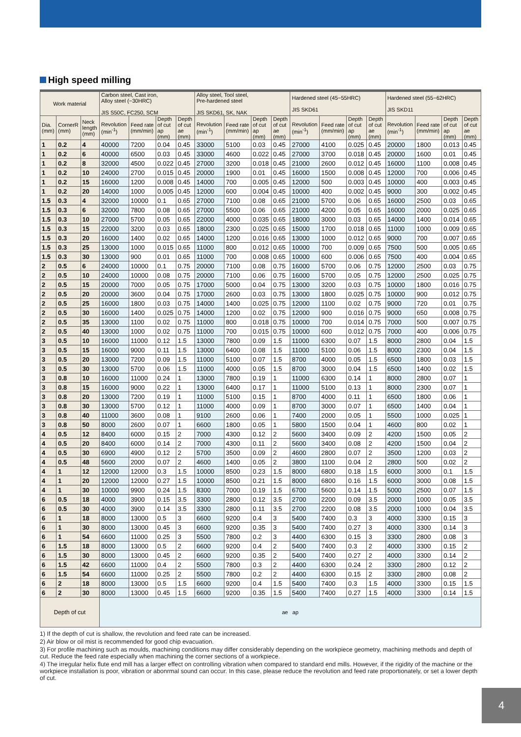High speed milling
| Work material | | | Carbon steel, Cast iron, Alloy steel (−30HRC) JIS S50C, FC250, SCM | | | | Alloy steel, Tool steel, Pre-hardened steel JIS SKD61, SK, NAK | | | | Hardened steel (45−55HRC) JIS SKD61 | | | | Hardened steel (55−62HRC) JIS SKD11 | | | |
| --- | --- | --- | --- | --- | --- | --- | --- | --- | --- | --- | --- | --- | --- | --- | --- | --- | --- | --- |
| Dia. (mm) | CornerR (mm) | Neck length (mm) | Revolution (min<sup>-1</sup>) | Feed rate (mm/min) | Depth of cut ap (mm) | Depth of cut ae (mm) | Revolution (min<sup>-1</sup>) | Feed rate (mm/min) | Depth of cut ap (mm) | Depth of cut ae (mm) | Revolution (min<sup>-1</sup>) | Feed rate (mm/min) | Depth of cut ap (mm) | Depth of cut ae (mm) | Revolution (min<sup>-1</sup>) | Feed rate (mm/min) | Depth of cut ap (mm) | Depth of cut ae (mm) |
| 1 | 0.2 | 4 | 40000 | 7200 | 0.04 | 0.45 | 33000 | 5100 | 0.03 | 0.45 | 27000 | 4100 | 0.025 | 0.45 | 20000 | 1800 | 0.013 | 0.45 |
| 1 | 0.2 | 6 | 40000 | 6500 | 0.03 | 0.45 | 33000 | 4600 | 0.022 | 0.45 | 27000 | 3700 | 0.018 | 0.45 | 20000 | 1600 | 0.01 | 0.45 |
| 1 | 0.2 | 8 | 32000 | 4500 | 0.022 | 0.45 | 27000 | 3200 | 0.018 | 0.45 | 21000 | 2600 | 0.012 | 0.45 | 16000 | 1100 | 0.008 | 0.45 |
| 1 | 0.2 | 10 | 24000 | 2700 | 0.015 | 0.45 | 20000 | 1900 | 0.01 | 0.45 | 16000 | 1500 | 0.008 | 0.45 | 12000 | 700 | 0.006 | 0.45 |
| 1 | 0.2 | 15 | 16000 | 1200 | 0.008 | 0.45 | 14000 | 700 | 0.005 | 0.45 | 12000 | 500 | 0.003 | 0.45 | 10000 | 400 | 0.003 | 0.45 |
| 1 | 0.2 | 20 | 14000 | 1000 | 0.005 | 0.45 | 12000 | 600 | 0.004 | 0.45 | 10000 | 400 | 0.002 | 0.45 | 9000 | 300 | 0.002 | 0.45 |
| 1.5 | 0.3 | 4 | 32000 | 10000 | 0.1 | 0.65 | 27000 | 7100 | 0.08 | 0.65 | 21000 | 5700 | 0.06 | 0.65 | 16000 | 2500 | 0.03 | 0.65 |
| 1.5 | 0.3 | 6 | 32000 | 7800 | 0.08 | 0.65 | 27000 | 5500 | 0.06 | 0.65 | 21000 | 4200 | 0.05 | 0.65 | 16000 | 2000 | 0.025 | 0.65 |
| 1.5 | 0.3 | 10 | 27000 | 5700 | 0.05 | 0.65 | 22000 | 4000 | 0.035 | 0.65 | 18000 | 3000 | 0.03 | 0.65 | 14000 | 1400 | 0.014 | 0.65 |
| 1.5 | 0.3 | 15 | 22000 | 3200 | 0.03 | 0.65 | 18000 | 2300 | 0.025 | 0.65 | 15000 | 1700 | 0.018 | 0.65 | 11000 | 1000 | 0.009 | 0.65 |
| 1.5 | 0.3 | 20 | 16000 | 1400 | 0.02 | 0.65 | 14000 | 1200 | 0.016 | 0.65 | 13000 | 1000 | 0.012 | 0.65 | 9000 | 700 | 0.007 | 0.65 |
| 1.5 | 0.3 | 25 | 13000 | 1000 | 0.015 | 0.65 | 11000 | 800 | 0.012 | 0.65 | 10000 | 700 | 0.009 | 0.65 | 7500 | 500 | 0.005 | 0.65 |
| 1.5 | 0.3 | 30 | 13000 | 900 | 0.01 | 0.65 | 11000 | 700 | 0.008 | 0.65 | 10000 | 600 | 0.006 | 0.65 | 7500 | 400 | 0.004 | 0.65 |
| 2 | 0.5 | 6 | 24000 | 10000 | 0.1 | 0.75 | 20000 | 7100 | 0.08 | 0.75 | 16000 | 5700 | 0.06 | 0.75 | 12000 | 2500 | 0.03 | 0.75 |
| 2 | 0.5 | 10 | 24000 | 10000 | 0.08 | 0.75 | 20000 | 7100 | 0.06 | 0.75 | 16000 | 5700 | 0.05 | 0.75 | 12000 | 2500 | 0.025 | 0.75 |
| 2 | 0.5 | 15 | 20000 | 7000 | 0.05 | 0.75 | 17000 | 5000 | 0.04 | 0.75 | 13000 | 3200 | 0.03 | 0.75 | 10000 | 1800 | 0.016 | 0.75 |
| 2 | 0.5 | 20 | 20000 | 3600 | 0.04 | 0.75 | 17000 | 2600 | 0.03 | 0.75 | 13000 | 1800 | 0.025 | 0.75 | 10000 | 900 | 0.012 | 0.75 |
| 2 | 0.5 | 25 | 16000 | 1800 | 0.03 | 0.75 | 14000 | 1400 | 0.025 | 0.75 | 12000 | 1100 | 0.02 | 0.75 | 9000 | 720 | 0.01 | 0.75 |
| 2 | 0.5 | 30 | 16000 | 1400 | 0.025 | 0.75 | 14000 | 1200 | 0.02 | 0.75 | 12000 | 900 | 0.016 | 0.75 | 9000 | 650 | 0.008 | 0.75 |
| 2 | 0.5 | 35 | 13000 | 1100 | 0.02 | 0.75 | 11000 | 800 | 0.018 | 0.75 | 10000 | 700 | 0.014 | 0.75 | 7000 | 500 | 0.007 | 0.75 |
| 2 | 0.5 | 40 | 13000 | 1000 | 0.02 | 0.75 | 11000 | 700 | 0.015 | 0.75 | 10000 | 600 | 0.012 | 0.75 | 7000 | 400 | 0.006 | 0.75 |
| 3 | 0.5 | 10 | 16000 | 11000 | 0.12 | 1.5 | 13000 | 7800 | 0.09 | 1.5 | 11000 | 6300 | 0.07 | 1.5 | 8000 | 2800 | 0.04 | 1.5 |
| 3 | 0.5 | 15 | 16000 | 9000 | 0.11 | 1.5 | 13000 | 6400 | 0.08 | 1.5 | 11000 | 5100 | 0.06 | 1.5 | 8000 | 2300 | 0.04 | 1.5 |
| 3 | 0.5 | 20 | 13000 | 7200 | 0.09 | 1.5 | 11000 | 5100 | 0.07 | 1.5 | 8700 | 4000 | 0.05 | 1.5 | 6500 | 1800 | 0.03 | 1.5 |
| 3 | 0.5 | 30 | 13000 | 5700 | 0.06 | 1.5 | 11000 | 4000 | 0.05 | 1.5 | 8700 | 3000 | 0.04 | 1.5 | 6500 | 1400 | 0.02 | 1.5 |
| 3 | 0.8 | 10 | 16000 | 11000 | 0.24 | 1 | 13000 | 7800 | 0.19 | 1 | 11000 | 6300 | 0.14 | 1 | 8000 | 2800 | 0.07 | 1 |
| 3 | 0.8 | 15 | 16000 | 9000 | 0.22 | 1 | 13000 | 6400 | 0.17 | 1 | 11000 | 5100 | 0.13 | 1 | 8000 | 2300 | 0.07 | 1 |
| 3 | 0.8 | 20 | 13000 | 7200 | 0.19 | 1 | 11000 | 5100 | 0.15 | 1 | 8700 | 4000 | 0.11 | 1 | 6500 | 1800 | 0.06 | 1 |
| 3 | 0.8 | 30 | 13000 | 5700 | 0.12 | 1 | 11000 | 4000 | 0.09 | 1 | 8700 | 3000 | 0.07 | 1 | 6500 | 1400 | 0.04 | 1 |
| 3 | 0.8 | 40 | 11000 | 3600 | 0.08 | 1 | 9100 | 2600 | 0.06 | 1 | 7400 | 2000 | 0.05 | 1 | 5500 | 1000 | 0.025 | 1 |
| 3 | 0.8 | 50 | 8000 | 2600 | 0.07 | 1 | 6600 | 1800 | 0.05 | 1 | 5800 | 1500 | 0.04 | 1 | 4600 | 800 | 0.02 | 1 |
| 4 | 0.5 | 12 | 8400 | 6000 | 0.15 | 2 | 7000 | 4300 | 0.12 | 2 | 5600 | 3400 | 0.09 | 2 | 4200 | 1500 | 0.05 | 2 |
| 4 | 0.5 | 20 | 8400 | 6000 | 0.14 | 2 | 7000 | 4300 | 0.11 | 2 | 5600 | 3400 | 0.08 | 2 | 4200 | 1500 | 0.04 | 2 |
| 4 | 0.5 | 30 | 6900 | 4900 | 0.12 | 2 | 5700 | 3500 | 0.09 | 2 | 4600 | 2800 | 0.07 | 2 | 3500 | 1200 | 0.03 | 2 |
| 4 | 0.5 | 48 | 5600 | 2000 | 0.07 | 2 | 4600 | 1400 | 0.05 | 2 | 3800 | 1100 | 0.04 | 2 | 2800 | 500 | 0.02 | 2 |
| 4 | 1 | 12 | 12000 | 12000 | 0.3 | 1.5 | 10000 | 8500 | 0.23 | 1.5 | 8000 | 6800 | 0.18 | 1.5 | 6000 | 3000 | 0.1 | 1.5 |
| 4 | 1 | 20 | 12000 | 12000 | 0.27 | 1.5 | 10000 | 8500 | 0.21 | 1.5 | 8000 | 6800 | 0.16 | 1.5 | 6000 | 3000 | 0.08 | 1.5 |
| 4 | 1 | 30 | 10000 | 9900 | 0.24 | 1.5 | 8300 | 7000 | 0.19 | 1.5 | 6700 | 5600 | 0.14 | 1.5 | 5000 | 2500 | 0.07 | 1.5 |
| 6 | 0.5 | 18 | 4000 | 3900 | 0.15 | 3.5 | 3300 | 2800 | 0.12 | 3.5 | 2700 | 2200 | 0.09 | 3.5 | 2000 | 1000 | 0.05 | 3.5 |
| 6 | 0.5 | 30 | 4000 | 3900 | 0.14 | 3.5 | 3300 | 2800 | 0.11 | 3.5 | 2700 | 2200 | 0.08 | 3.5 | 2000 | 1000 | 0.04 | 3.5 |
| 6 | 1 | 18 | 8000 | 13000 | 0.5 | 3 | 6600 | 9200 | 0.4 | 3 | 5400 | 7400 | 0.3 | 3 | 4000 | 3300 | 0.15 | 3 |
| 6 | 1 | 30 | 8000 | 13000 | 0.45 | 3 | 6600 | 9200 | 0.35 | 3 | 5400 | 7400 | 0.27 | 3 | 4000 | 3300 | 0.14 | 3 |
| 6 | 1 | 54 | 6600 | 11000 | 0.25 | 3 | 5500 | 7800 | 0.2 | 3 | 4400 | 6300 | 0.15 | 3 | 3300 | 2800 | 0.08 | 3 |
| 6 | 1.5 | 18 | 8000 | 13000 | 0.5 | 2 | 6600 | 9200 | 0.4 | 2 | 5400 | 7400 | 0.3 | 2 | 4000 | 3300 | 0.15 | 2 |
| 6 | 1.5 | 30 | 8000 | 13000 | 0.45 | 2 | 6600 | 9200 | 0.35 | 2 | 5400 | 7400 | 0.27 | 2 | 4000 | 3300 | 0.14 | 2 |
| 6 | 1.5 | 42 | 6600 | 11000 | 0.4 | 2 | 5500 | 7800 | 0.3 | 2 | 4400 | 6300 | 0.24 | 2 | 3300 | 2800 | 0.12 | 2 |
| 6 | 1.5 | 54 | 6600 | 11000 | 0.25 | 2 | 5500 | 7800 | 0.2 | 2 | 4400 | 6300 | 0.15 | 2 | 3300 | 2800 | 0.08 | 2 |
| 6 | 2 | 18 | 8000 | 13000 | 0.5 | 1.5 | 6600 | 9200 | 0.4 | 1.5 | 5400 | 7400 | 0.3 | 1.5 | 4000 | 3300 | 0.15 | 1.5 |
| 6 | 2 | 30 | 8000 | 13000 | 0.45 | 1.5 | 6600 | 9200 | 0.35 | 1.5 | 5400 | 7400 | 0.27 | 1.5 | 4000 | 3300 | 0.14 | 1.5 |
| Depth of cut | | | ae ap | | | | | | | | | | | | | | | |
1) If the depth of cut is shallow, the revolution and feed rate can be increased.
2) Air blow or oil mist is recommended for good chip evacuation.
3) For profile machining such as moulds, machining conditions may differ considerably depending on the workpiece geometry, machining methods and depth of cut. Reduce the feed rate especially when machining the corner sections of a workpiece.
4) The irregular helix flute end mill has a larger effect on controlling vibration when compared to standard end mills. However, if the rigidity of the machine or the workpiece installation is poor, vibration or abonrmal sound can occur. In this case, please reduce the revolution and feed rate proportionately, or set a lower depth of cut.
4